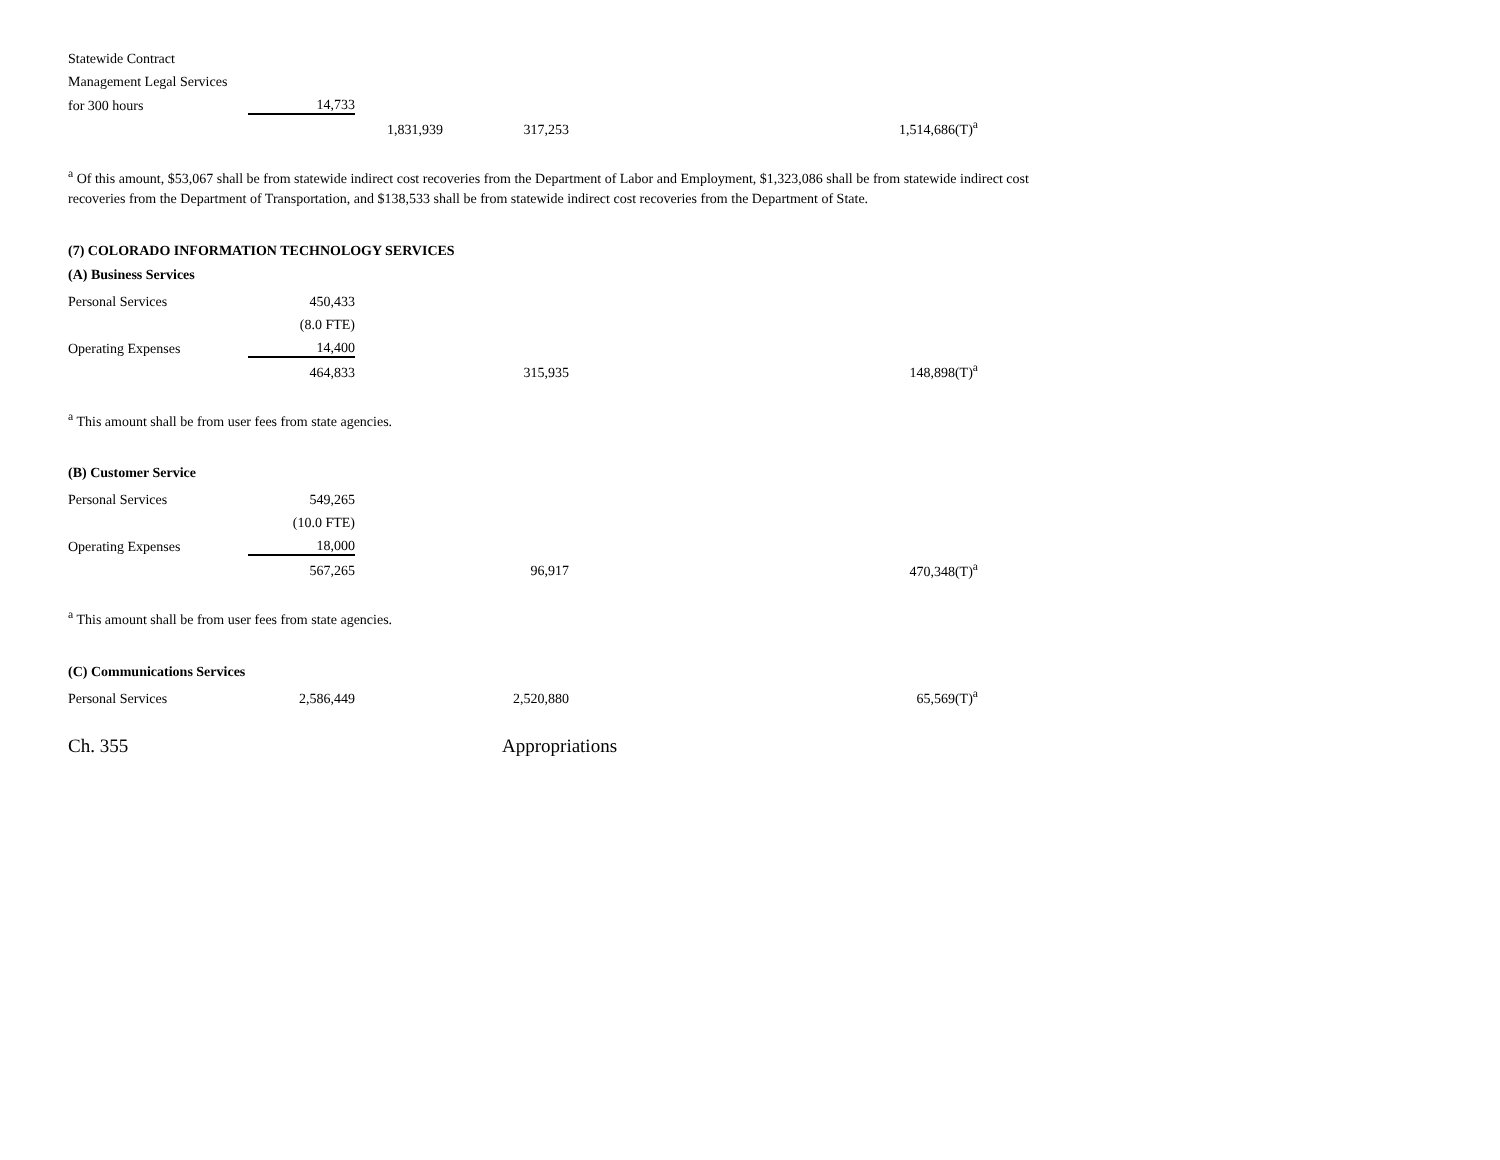| Statewide Contract | | | | |
| Management Legal Services | | | | |
| for 300 hours | 14,733 | | | |
| | | 1,831,939 | 317,253 | 1,514,686(T)<sup>a</sup> |
<sup>a</sup> Of this amount, $53,067 shall be from statewide indirect cost recoveries from the Department of Labor and Employment, $1,323,086 shall be from statewide indirect cost recoveries from the Department of Transportation, and $138,533 shall be from statewide indirect cost recoveries from the Department of State.
(7) COLORADO INFORMATION TECHNOLOGY SERVICES
(A) Business Services
| Personal Services | 450,433 | | | |
| | (8.0 FTE) | | | |
| Operating Expenses | 14,400 | | | |
| | 464,833 | | 315,935 | 148,898(T)<sup>a</sup> |
<sup>a</sup> This amount shall be from user fees from state agencies.
(B) Customer Service
| Personal Services | 549,265 | | | |
| | (10.0 FTE) | | | |
| Operating Expenses | 18,000 | | | |
| | 567,265 | | 96,917 | 470,348(T)<sup>a</sup> |
<sup>a</sup> This amount shall be from user fees from state agencies.
(C) Communications Services
| Personal Services | 2,586,449 | | 2,520,880 | 65,569(T)<sup>a</sup> |
Ch. 355 Appropriations